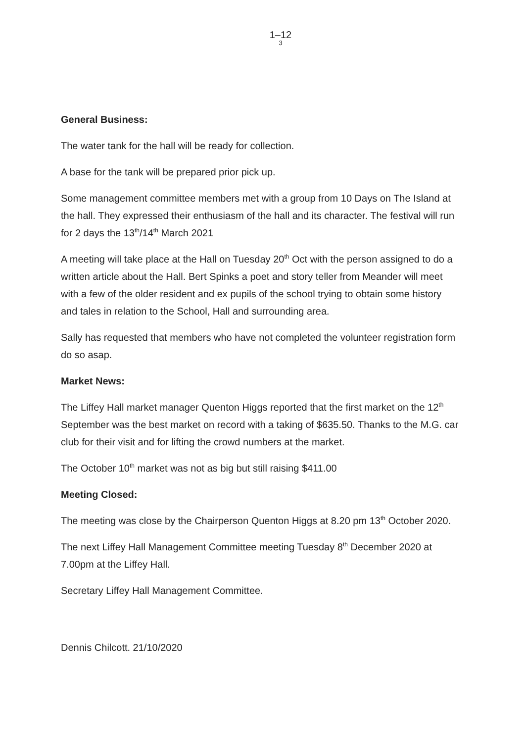1–12
3
General Business:
The water tank for the hall will be ready for collection.
A base for the tank will be prepared prior pick up.
Some management committee members met with a group from 10 Days on The Island at the hall. They expressed their enthusiasm of the hall and its character. The festival will run for 2 days the 13<sup>th</sup>/14<sup>th</sup> March 2021
A meeting will take place at the Hall on Tuesday 20<sup>th</sup> Oct with the person assigned to do a written article about the Hall. Bert Spinks a poet and story teller from Meander will meet with a few of the older resident and ex pupils of the school trying to obtain some history and tales in relation to the School, Hall and surrounding area.
Sally has requested that members who have not completed the volunteer registration form do so asap.
Market News:
The Liffey Hall market manager Quenton Higgs reported that the first market on the 12<sup>th</sup> September was the best market on record with a taking of $635.50. Thanks to the M.G. car club for their visit and for lifting the crowd numbers at the market.
The October 10<sup>th</sup> market was not as big but still raising $411.00
Meeting Closed:
The meeting was close by the Chairperson Quenton Higgs at 8.20 pm 13<sup>th</sup> October 2020.
The next Liffey Hall Management Committee meeting Tuesday 8<sup>th</sup> December 2020 at 7.00pm at the Liffey Hall.
Secretary Liffey Hall Management Committee.
Dennis Chilcott. 21/10/2020